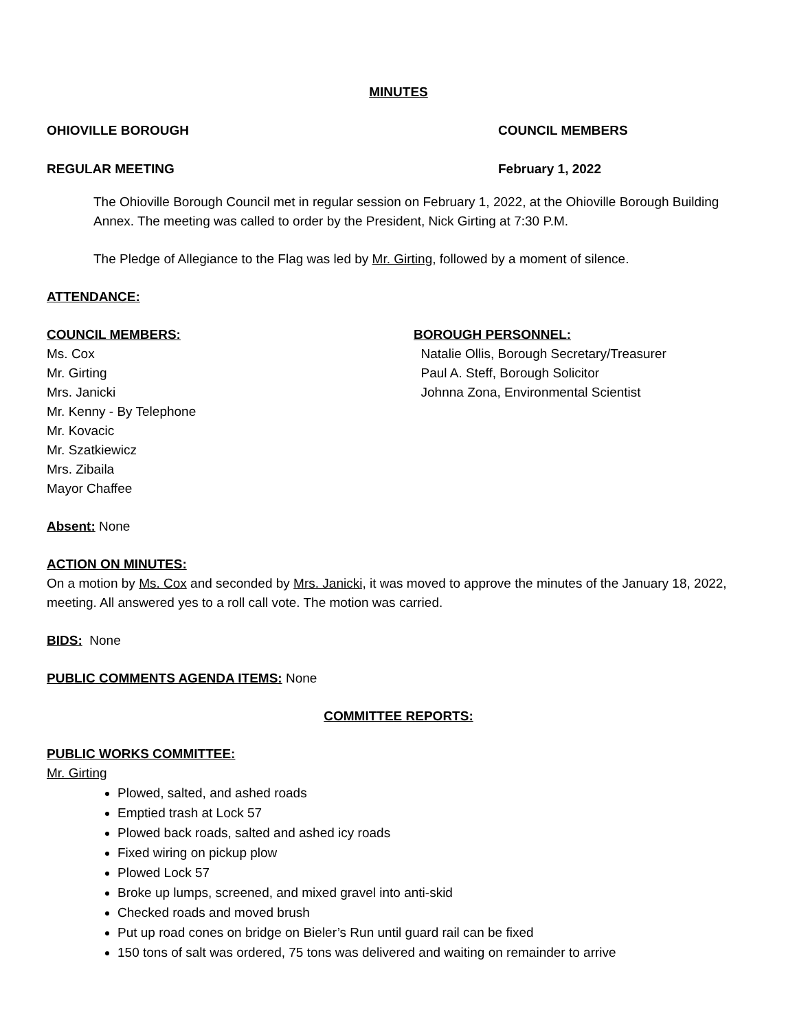MINUTES
OHIOVILLE BOROUGH COUNCIL MEMBERS
REGULAR MEETING February 1, 2022
The Ohioville Borough Council met in regular session on February 1, 2022, at the Ohioville Borough Building Annex. The meeting was called to order by the President, Nick Girting at 7:30 P.M.
The Pledge of Allegiance to the Flag was led by Mr. Girting, followed by a moment of silence.
ATTENDANCE:
COUNCIL MEMBERS:
Ms. Cox
Mr. Girting
Mrs. Janicki
Mr. Kenny - By Telephone
Mr. Kovacic
Mr. Szatkiewicz
Mrs. Zibaila
Mayor Chaffee
BOROUGH PERSONNEL:
Natalie Ollis, Borough Secretary/Treasurer
Paul A. Steff, Borough Solicitor
Johnna Zona, Environmental Scientist
Absent: None
ACTION ON MINUTES:
On a motion by Ms. Cox and seconded by Mrs. Janicki, it was moved to approve the minutes of the January 18, 2022, meeting. All answered yes to a roll call vote. The motion was carried.
BIDS: None
PUBLIC COMMENTS AGENDA ITEMS: None
COMMITTEE REPORTS:
PUBLIC WORKS COMMITTEE:
Mr. Girting
Plowed, salted, and ashed roads
Emptied trash at Lock 57
Plowed back roads, salted and ashed icy roads
Fixed wiring on pickup plow
Plowed Lock 57
Broke up lumps, screened, and mixed gravel into anti-skid
Checked roads and moved brush
Put up road cones on bridge on Bieler’s Run until guard rail can be fixed
150 tons of salt was ordered, 75 tons was delivered and waiting on remainder to arrive